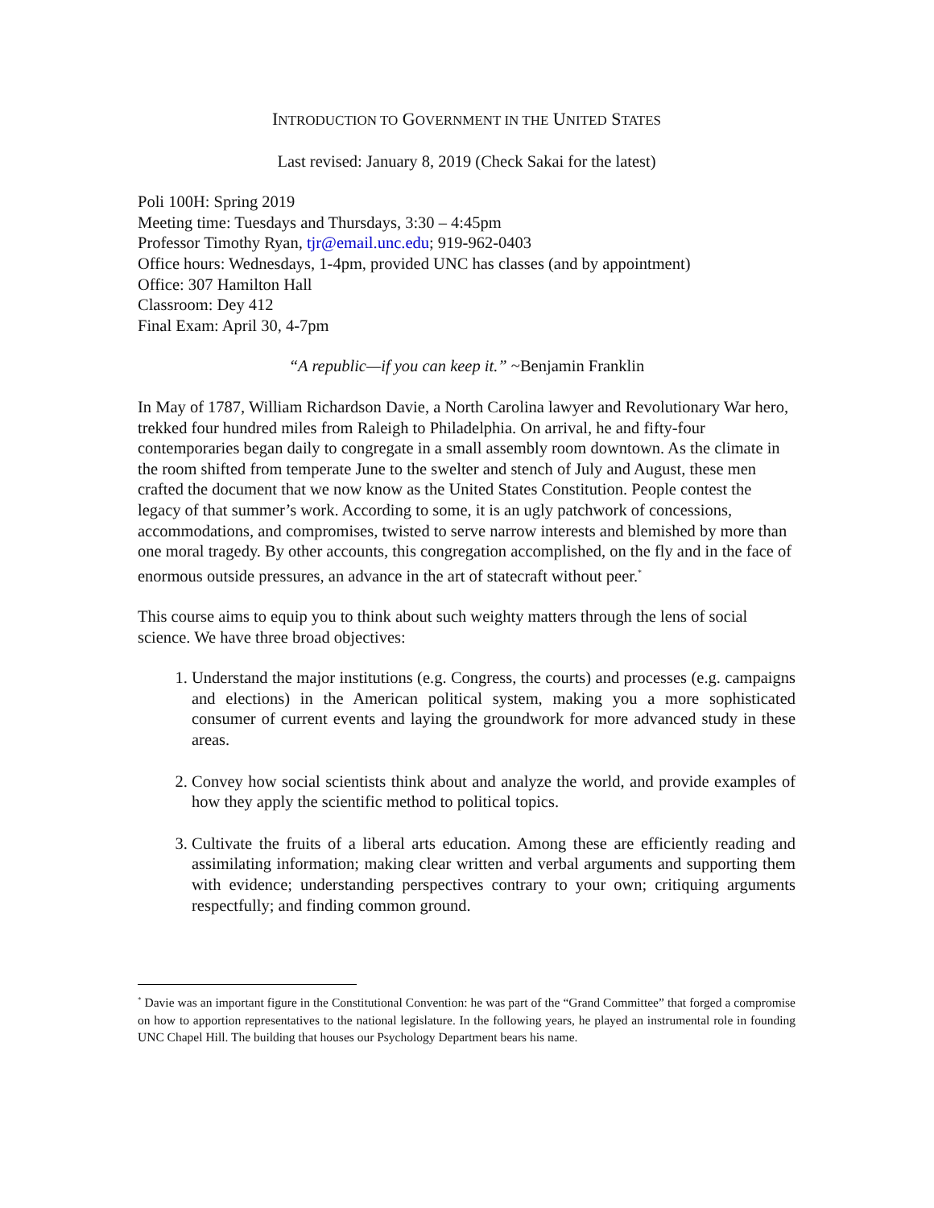INTRODUCTION TO GOVERNMENT IN THE UNITED STATES
Last revised: January 8, 2019 (Check Sakai for the latest)
Poli 100H: Spring 2019
Meeting time: Tuesdays and Thursdays, 3:30 – 4:45pm
Professor Timothy Ryan, tjr@email.unc.edu; 919-962-0403
Office hours: Wednesdays, 1-4pm, provided UNC has classes (and by appointment)
Office: 307 Hamilton Hall
Classroom: Dey 412
Final Exam: April 30, 4-7pm
“A republic—if you can keep it.” ~Benjamin Franklin
In May of 1787, William Richardson Davie, a North Carolina lawyer and Revolutionary War hero, trekked four hundred miles from Raleigh to Philadelphia. On arrival, he and fifty-four contemporaries began daily to congregate in a small assembly room downtown. As the climate in the room shifted from temperate June to the swelter and stench of July and August, these men crafted the document that we now know as the United States Constitution. People contest the legacy of that summer’s work. According to some, it is an ugly patchwork of concessions, accommodations, and compromises, twisted to serve narrow interests and blemished by more than one moral tragedy. By other accounts, this congregation accomplished, on the fly and in the face of enormous outside pressures, an advance in the art of statecraft without peer.<sup>*</sup>
This course aims to equip you to think about such weighty matters through the lens of social science. We have three broad objectives:
1. Understand the major institutions (e.g. Congress, the courts) and processes (e.g. campaigns and elections) in the American political system, making you a more sophisticated consumer of current events and laying the groundwork for more advanced study in these areas.
2. Convey how social scientists think about and analyze the world, and provide examples of how they apply the scientific method to political topics.
3. Cultivate the fruits of a liberal arts education. Among these are efficiently reading and assimilating information; making clear written and verbal arguments and supporting them with evidence; understanding perspectives contrary to your own; critiquing arguments respectfully; and finding common ground.
<sup>*</sup> Davie was an important figure in the Constitutional Convention: he was part of the “Grand Committee” that forged a compromise on how to apportion representatives to the national legislature. In the following years, he played an instrumental role in founding UNC Chapel Hill. The building that houses our Psychology Department bears his name.